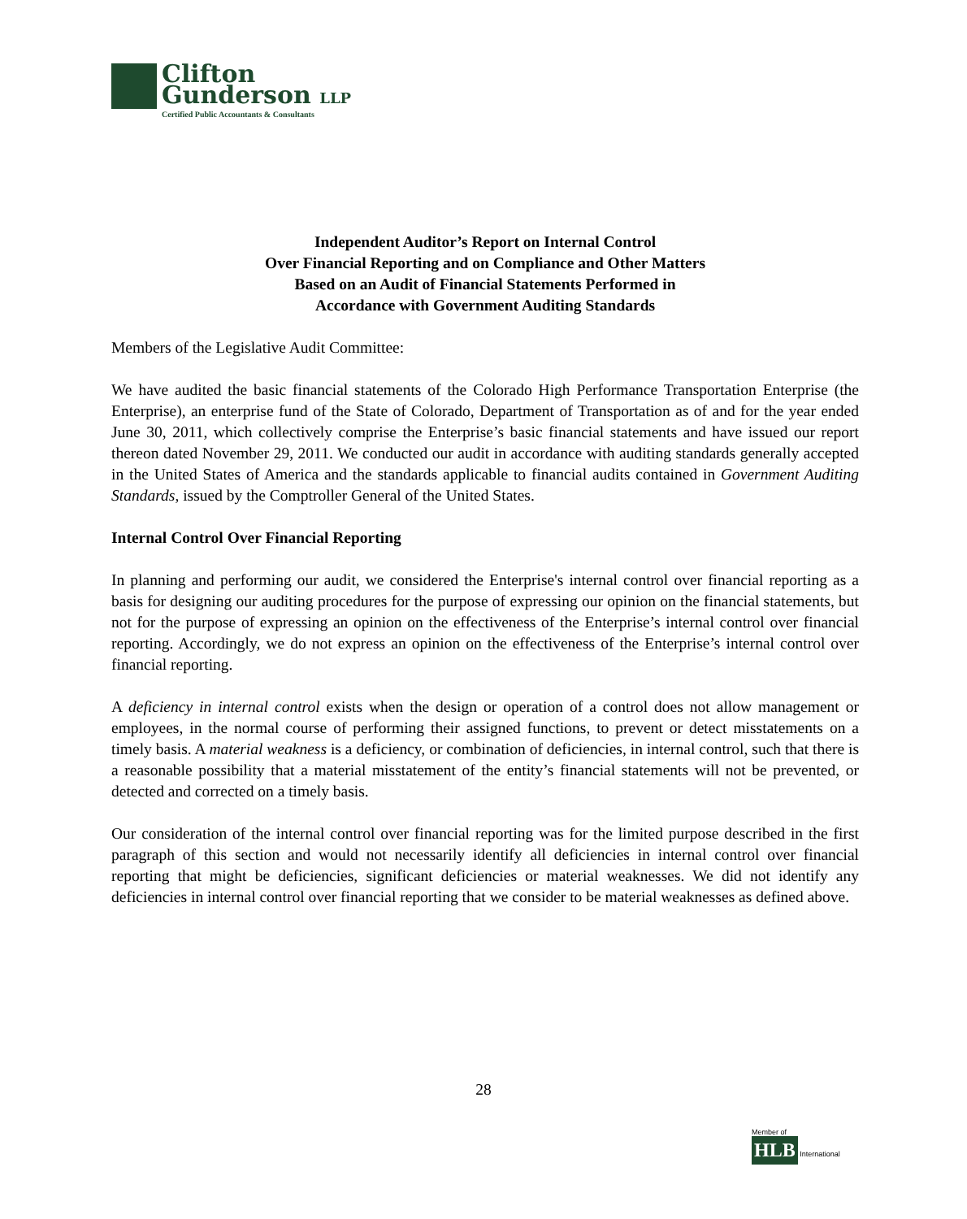Clifton
Gunderson LLP
Certified Public Accountants & Consultants
Independent Auditor’s Report on Internal Control
Over Financial Reporting and on Compliance and Other Matters
Based on an Audit of Financial Statements Performed in
Accordance with Government Auditing Standards
Members of the Legislative Audit Committee:
We have audited the basic financial statements of the Colorado High Performance Transportation Enterprise (the Enterprise), an enterprise fund of the State of Colorado, Department of Transportation as of and for the year ended June 30, 2011, which collectively comprise the Enterprise’s basic financial statements and have issued our report thereon dated November 29, 2011. We conducted our audit in accordance with auditing standards generally accepted in the United States of America and the standards applicable to financial audits contained in Government Auditing Standards, issued by the Comptroller General of the United States.
Internal Control Over Financial Reporting
In planning and performing our audit, we considered the Enterprise's internal control over financial reporting as a basis for designing our auditing procedures for the purpose of expressing our opinion on the financial statements, but not for the purpose of expressing an opinion on the effectiveness of the Enterprise’s internal control over financial reporting. Accordingly, we do not express an opinion on the effectiveness of the Enterprise’s internal control over financial reporting.
A deficiency in internal control exists when the design or operation of a control does not allow management or employees, in the normal course of performing their assigned functions, to prevent or detect misstatements on a timely basis. A material weakness is a deficiency, or combination of deficiencies, in internal control, such that there is a reasonable possibility that a material misstatement of the entity’s financial statements will not be prevented, or detected and corrected on a timely basis.
Our consideration of the internal control over financial reporting was for the limited purpose described in the first paragraph of this section and would not necessarily identify all deficiencies in internal control over financial reporting that might be deficiencies, significant deficiencies or material weaknesses. We did not identify any deficiencies in internal control over financial reporting that we consider to be material weaknesses as defined above.
28
Member of
HLB International